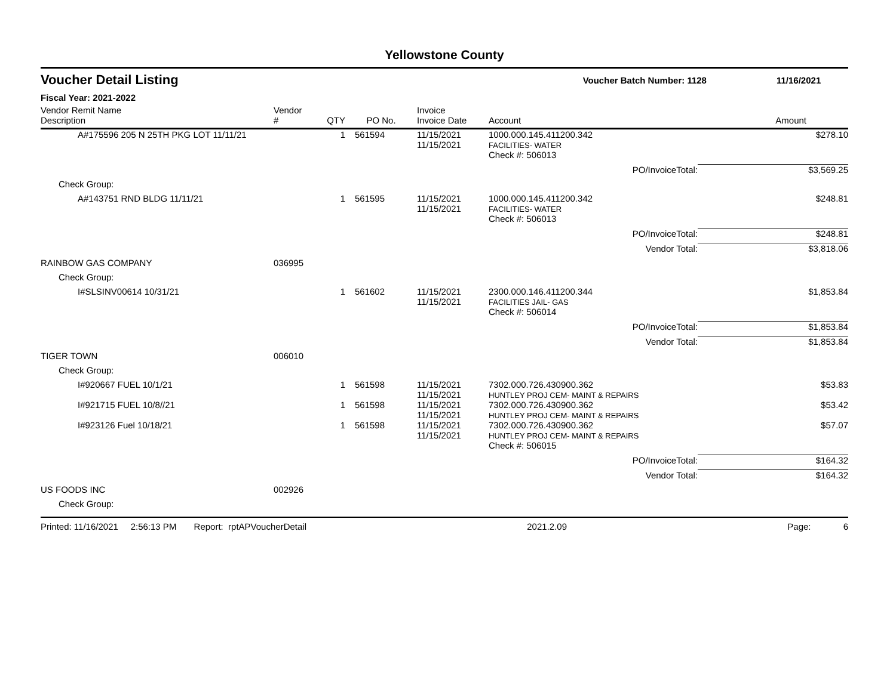Yellowstone County
Voucher Detail Listing Voucher Batch Number: 1128 11/16/2021
Fiscal Year: 2021-2022
| Vendor Remit Name Description | Vendor # | QTY | PO No. | Invoice Invoice Date | Account | Amount |
| --- | --- | --- | --- | --- | --- | --- |
| A#175596 205 N 25TH PKG LOT 11/11/21 | | 1 | 561594 | 11/15/2021 11/15/2021 | 1000.000.145.411200.342 FACILITIES- WATER | $278.10 |
| | | | | | Check #: 506013 | |
| | | | | | PO/InvoiceTotal: | $3,569.25 |
| Check Group: | | | | | | |
| A#143751 RND BLDG 11/11/21 | | 1 | 561595 | 11/15/2021 11/15/2021 | 1000.000.145.411200.342 FACILITIES- WATER | $248.81 |
| | | | | | Check #: 506013 | |
| | | | | | PO/InvoiceTotal: | $248.81 |
| | | | | | Vendor Total: | $3,818.06 |
| RAINBOW GAS COMPANY | 036995 | | | | | |
| Check Group: | | | | | | |
| I#SLSINV00614 10/31/21 | | 1 | 561602 | 11/15/2021 11/15/2021 | 2300.000.146.411200.344 FACILITIES JAIL- GAS | $1,853.84 |
| | | | | | Check #: 506014 | |
| | | | | | PO/InvoiceTotal: | $1,853.84 |
| | | | | | Vendor Total: | $1,853.84 |
| TIGER TOWN | 006010 | | | | | |
| Check Group: | | | | | | |
| I#920667 FUEL 10/1/21 | | 1 | 561598 | 11/15/2021 11/15/2021 | 7302.000.726.430900.362 HUNTLEY PROJ CEM- MAINT & REPAIRS | $53.83 |
| I#921715 FUEL 10/8//21 | | 1 | 561598 | 11/15/2021 11/15/2021 | 7302.000.726.430900.362 HUNTLEY PROJ CEM- MAINT & REPAIRS | $53.42 |
| I#923126 Fuel 10/18/21 | | 1 | 561598 | 11/15/2021 11/15/2021 | 7302.000.726.430900.362 HUNTLEY PROJ CEM- MAINT & REPAIRS | $57.07 |
| | | | | | Check #: 506015 | |
| | | | | | PO/InvoiceTotal: | $164.32 |
| | | | | | Vendor Total: | $164.32 |
| US FOODS INC | 002926 | | | | | |
| Check Group: | | | | | | |
Printed: 11/16/2021 2:56:13 PM Report: rptAPVoucherDetail 2021.2.09 Page: 6